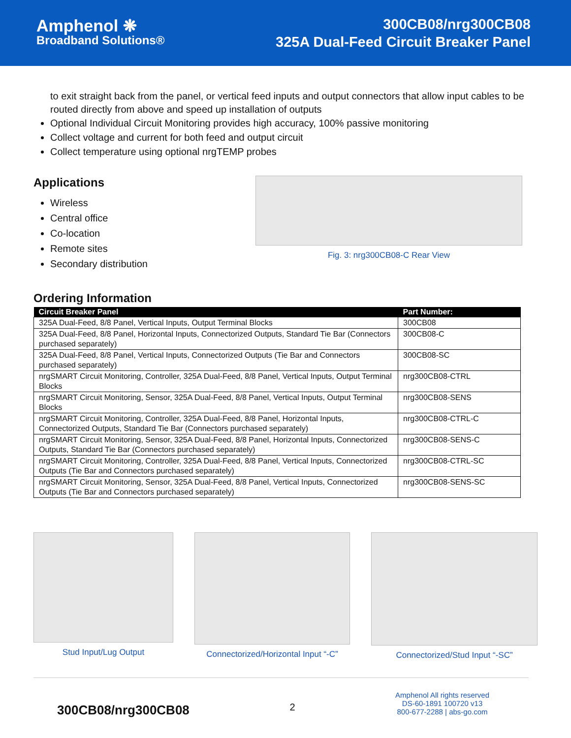Amphenol ❋
Broadband Solutions®
300CB08/nrg300CB08
325A Dual-Feed Circuit Breaker Panel
to exit straight back from the panel, or vertical feed inputs and output connectors that allow input cables to be routed directly from above and speed up installation of outputs
Optional Individual Circuit Monitoring provides high accuracy, 100% passive monitoring
Collect voltage and current for both feed and output circuit
Collect temperature using optional nrgTEMP probes
Applications
Wireless
Central office
Co-location
Remote sites
Secondary distribution
Fig. 3: nrg300CB08-C Rear View
Ordering Information
| Circuit Breaker Panel | Part Number: |
| --- | --- |
| 325A Dual-Feed, 8/8 Panel, Vertical Inputs, Output Terminal Blocks | 300CB08 |
| 325A Dual-Feed, 8/8 Panel, Horizontal Inputs, Connectorized Outputs, Standard Tie Bar (Connectors purchased separately) | 300CB08-C |
| 325A Dual-Feed, 8/8 Panel, Vertical Inputs, Connectorized Outputs (Tie Bar and Connectors purchased separately) | 300CB08-SC |
| nrgSMART Circuit Monitoring, Controller, 325A Dual-Feed, 8/8 Panel, Vertical Inputs, Output Terminal Blocks | nrg300CB08-CTRL |
| nrgSMART Circuit Monitoring, Sensor, 325A Dual-Feed, 8/8 Panel, Vertical Inputs, Output Terminal Blocks | nrg300CB08-SENS |
| nrgSMART Circuit Monitoring, Controller, 325A Dual-Feed, 8/8 Panel, Horizontal Inputs, Connectorized Outputs, Standard Tie Bar (Connectors purchased separately) | nrg300CB08-CTRL-C |
| nrgSMART Circuit Monitoring, Sensor, 325A Dual-Feed, 8/8 Panel, Horizontal Inputs, Connectorized Outputs, Standard Tie Bar (Connectors purchased separately) | nrg300CB08-SENS-C |
| nrgSMART Circuit Monitoring, Controller, 325A Dual-Feed, 8/8 Panel, Vertical Inputs, Connectorized Outputs (Tie Bar and Connectors purchased separately) | nrg300CB08-CTRL-SC |
| nrgSMART Circuit Monitoring, Sensor, 325A Dual-Feed, 8/8 Panel, Vertical Inputs, Connectorized Outputs (Tie Bar and Connectors purchased separately) | nrg300CB08-SENS-SC |
Stud Input/Lug Output Connectorized/Horizontal Input “-C”
Connectorized/Stud Input “-SC”
300CB08/nrg300CB08
2
Amphenol All rights reserved
DS-60-1891 100720 v13
800-677-2288 | abs-go.com